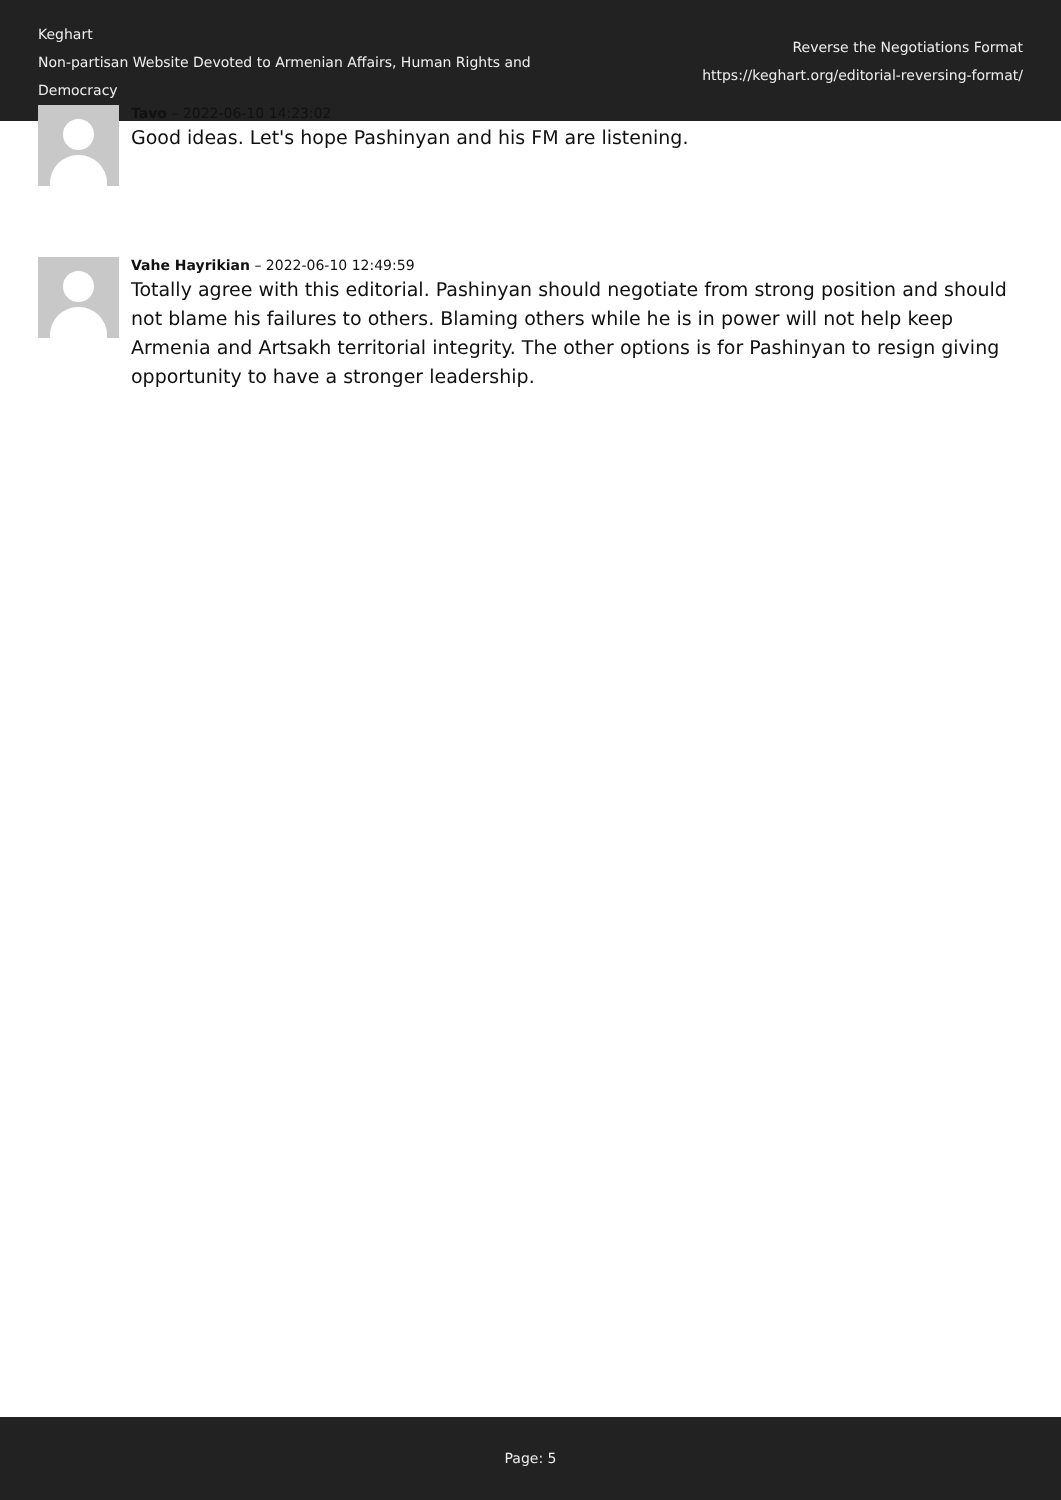Keghart
Non-partisan Website Devoted to Armenian Affairs, Human Rights and Democracy
Reverse the Negotiations Format
https://keghart.org/editorial-reversing-format/
Tavo – 2022-06-10 14:23:02
Good ideas. Let's hope Pashinyan and his FM are listening.
Vahe Hayrikian – 2022-06-10 12:49:59
Totally agree with this editorial. Pashinyan should negotiate from strong position and should not blame his failures to others. Blaming others while he is in power will not help keep Armenia and Artsakh territorial integrity. The other options is for Pashinyan to resign giving opportunity to have a stronger leadership.
Page: 5